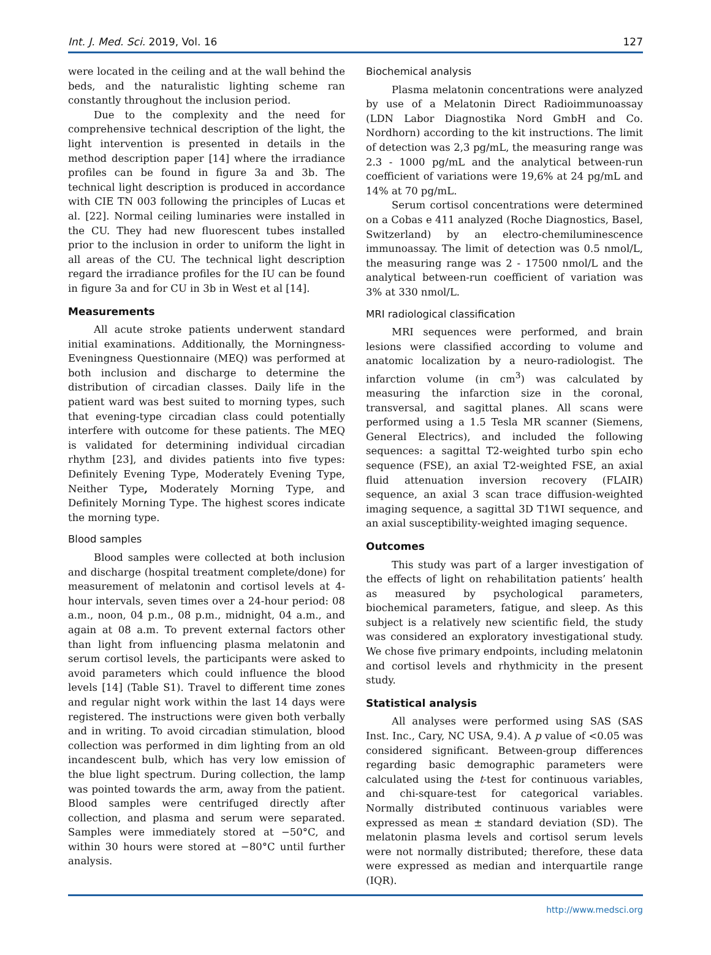Int. J. Med. Sci. 2019, Vol. 16 127
were located in the ceiling and at the wall behind the beds, and the naturalistic lighting scheme ran constantly throughout the inclusion period.
Due to the complexity and the need for comprehensive technical description of the light, the light intervention is presented in details in the method description paper [14] where the irradiance profiles can be found in figure 3a and 3b. The technical light description is produced in accordance with CIE TN 003 following the principles of Lucas et al. [22]. Normal ceiling luminaries were installed in the CU. They had new fluorescent tubes installed prior to the inclusion in order to uniform the light in all areas of the CU. The technical light description regard the irradiance profiles for the IU can be found in figure 3a and for CU in 3b in West et al [14].
Measurements
All acute stroke patients underwent standard initial examinations. Additionally, the Morningness-Eveningness Questionnaire (MEQ) was performed at both inclusion and discharge to determine the distribution of circadian classes. Daily life in the patient ward was best suited to morning types, such that evening-type circadian class could potentially interfere with outcome for these patients. The MEQ is validated for determining individual circadian rhythm [23], and divides patients into five types: Definitely Evening Type, Moderately Evening Type, Neither Type, Moderately Morning Type, and Definitely Morning Type. The highest scores indicate the morning type.
Blood samples
Blood samples were collected at both inclusion and discharge (hospital treatment complete/done) for measurement of melatonin and cortisol levels at 4-hour intervals, seven times over a 24-hour period: 08 a.m., noon, 04 p.m., 08 p.m., midnight, 04 a.m., and again at 08 a.m. To prevent external factors other than light from influencing plasma melatonin and serum cortisol levels, the participants were asked to avoid parameters which could influence the blood levels [14] (Table S1). Travel to different time zones and regular night work within the last 14 days were registered. The instructions were given both verbally and in writing. To avoid circadian stimulation, blood collection was performed in dim lighting from an old incandescent bulb, which has very low emission of the blue light spectrum. During collection, the lamp was pointed towards the arm, away from the patient. Blood samples were centrifuged directly after collection, and plasma and serum were separated. Samples were immediately stored at −50°C, and within 30 hours were stored at −80°C until further analysis.
Biochemical analysis
Plasma melatonin concentrations were analyzed by use of a Melatonin Direct Radioimmunoassay (LDN Labor Diagnostika Nord GmbH and Co. Nordhorn) according to the kit instructions. The limit of detection was 2,3 pg/mL, the measuring range was 2.3 - 1000 pg/mL and the analytical between-run coefficient of variations were 19,6% at 24 pg/mL and 14% at 70 pg/mL.
Serum cortisol concentrations were determined on a Cobas e 411 analyzed (Roche Diagnostics, Basel, Switzerland) by an electro-chemiluminescence immunoassay. The limit of detection was 0.5 nmol/L, the measuring range was 2 - 17500 nmol/L and the analytical between-run coefficient of variation was 3% at 330 nmol/L.
MRI radiological classification
MRI sequences were performed, and brain lesions were classified according to volume and anatomic localization by a neuro-radiologist. The infarction volume (in cm<sup>3</sup>) was calculated by measuring the infarction size in the coronal, transversal, and sagittal planes. All scans were performed using a 1.5 Tesla MR scanner (Siemens, General Electrics), and included the following sequences: a sagittal T2-weighted turbo spin echo sequence (FSE), an axial T2-weighted FSE, an axial fluid attenuation inversion recovery (FLAIR) sequence, an axial 3 scan trace diffusion-weighted imaging sequence, a sagittal 3D T1WI sequence, and an axial susceptibility-weighted imaging sequence.
Outcomes
This study was part of a larger investigation of the effects of light on rehabilitation patients’ health as measured by psychological parameters, biochemical parameters, fatigue, and sleep. As this subject is a relatively new scientific field, the study was considered an exploratory investigational study. We chose five primary endpoints, including melatonin and cortisol levels and rhythmicity in the present study.
Statistical analysis
All analyses were performed using SAS (SAS Inst. Inc., Cary, NC USA, 9.4). A p value of <0.05 was considered significant. Between-group differences regarding basic demographic parameters were calculated using the t-test for continuous variables, and chi-square-test for categorical variables. Normally distributed continuous variables were expressed as mean ± standard deviation (SD). The melatonin plasma levels and cortisol serum levels were not normally distributed; therefore, these data were expressed as median and interquartile range (IQR).
http://www.medsci.org